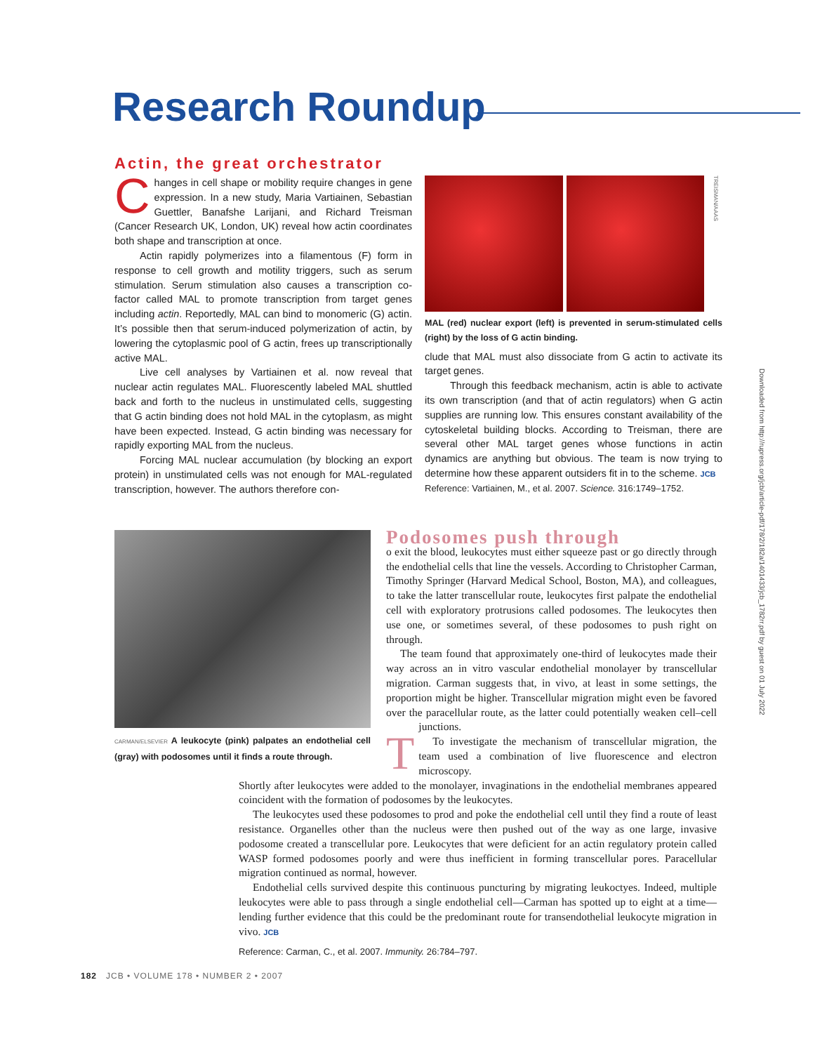Research Roundup
Actin, the great orchestrator
Changes in cell shape or mobility require changes in gene expression. In a new study, Maria Vartiainen, Sebastian Guettler, Banafshe Larijani, and Richard Treisman (Cancer Research UK, London, UK) reveal how actin coordinates both shape and transcription at once.
Actin rapidly polymerizes into a filamentous (F) form in response to cell growth and motility triggers, such as serum stimulation. Serum stimulation also causes a transcription co-factor called MAL to promote transcription from target genes including actin. Reportedly, MAL can bind to monomeric (G) actin. It’s possible then that serum-induced polymerization of actin, by lowering the cytoplasmic pool of G actin, frees up transcriptionally active MAL.
Live cell analyses by Vartiainen et al. now reveal that nuclear actin regulates MAL. Fluorescently labeled MAL shuttled back and forth to the nucleus in unstimulated cells, suggesting that G actin binding does not hold MAL in the cytoplasm, as might have been expected. Instead, G actin binding was necessary for rapidly exporting MAL from the nucleus.
Forcing MAL nuclear accumulation (by blocking an export protein) in unstimulated cells was not enough for MAL-regulated transcription, however. The authors therefore con-
TREISMAN/AAAS
MAL (red) nuclear export (left) is prevented in serum-stimulated cells (right) by the loss of G actin binding.
clude that MAL must also dissociate from G actin to activate its target genes.
Through this feedback mechanism, actin is able to activate its own transcription (and that of actin regulators) when G actin supplies are running low. This ensures constant availability of the cytoskeletal building blocks. According to Treisman, there are several other MAL target genes whose functions in actin dynamics are anything but obvious. The team is now trying to determine how these apparent outsiders fit in to the scheme. JCB
Reference: Vartiainen, M., et al. 2007. Science. 316:1749–1752.
CARMAN/ELSEVIER A leukocyte (pink) palpates an endothelial cell (gray) with podosomes until it finds a route through.
Podosomes push through
To exit the blood, leukocytes must either squeeze past or go directly through the endothelial cells that line the vessels. According to Christopher Carman, Timothy Springer (Harvard Medical School, Boston, MA), and colleagues, to take the latter transcellular route, leukocytes first palpate the endothelial cell with exploratory protrusions called podosomes. The leukocytes then use one, or sometimes several, of these podosomes to push right on through.
The team found that approximately one-third of leukocytes made their way across an in vitro vascular endothelial monolayer by transcellular migration. Carman suggests that, in vivo, at least in some settings, the proportion might be higher. Transcellular migration might even be favored over the paracellular route, as the latter could potentially weaken cell–cell junctions.
To investigate the mechanism of transcellular migration, the team used a combination of live fluorescence and electron microscopy.
Shortly after leukocytes were added to the monolayer, invaginations in the endothelial membranes appeared coincident with the formation of podosomes by the leukocytes.
The leukocytes used these podosomes to prod and poke the endothelial cell until they find a route of least resistance. Organelles other than the nucleus were then pushed out of the way as one large, invasive podosome created a transcellular pore. Leukocytes that were deficient for an actin regulatory protein called WASP formed podosomes poorly and were thus inefficient in forming transcellular pores. Paracellular migration continued as normal, however.
Endothelial cells survived despite this continuous puncturing by migrating leukoctyes. Indeed, multiple leukocytes were able to pass through a single endothelial cell—Carman has spotted up to eight at a time—lending further evidence that this could be the predominant route for transendothelial leukocyte migration in vivo. JCB
Reference: Carman, C., et al. 2007. Immunity. 26:784–797.
182 JCB • VOLUME 178 • NUMBER 2 • 2007
Downloaded from http://rupress.org/jcb/article-pdf/178/2/182a/1401433/jcb_1782rr.pdf by guest on 01 July 2022